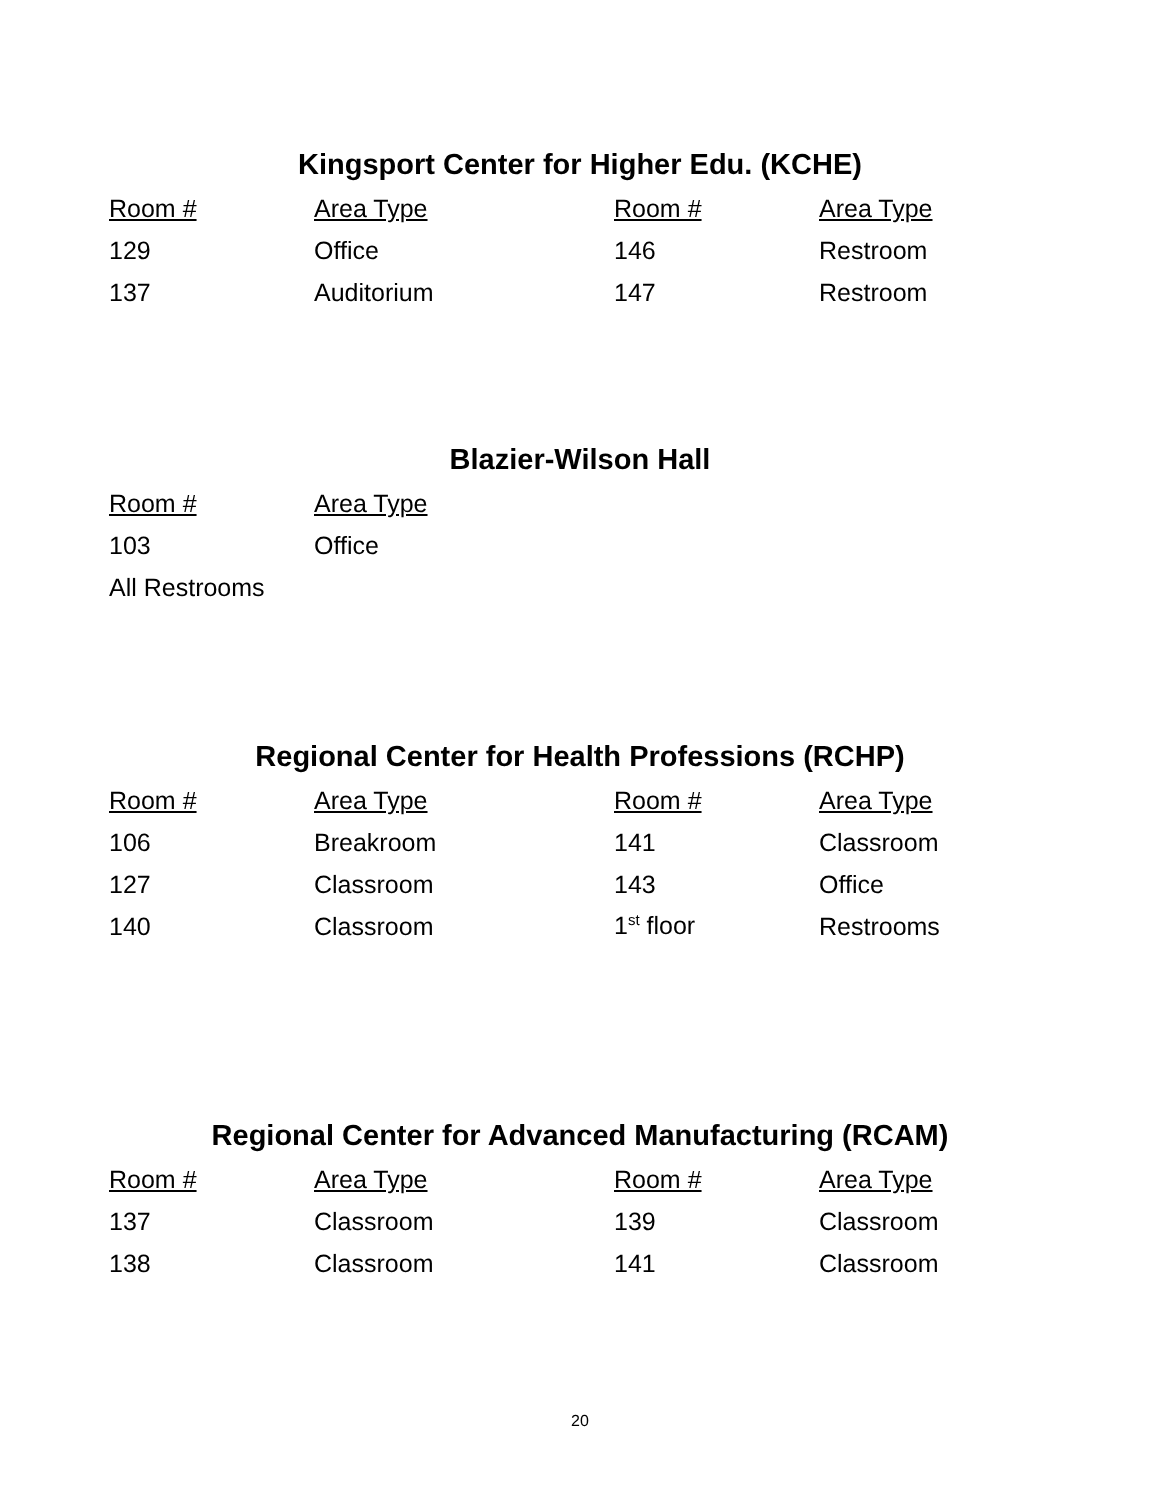Kingsport Center for Higher Edu. (KCHE)
| Room # | Area Type | Room # | Area Type |
| --- | --- | --- | --- |
| 129 | Office | 146 | Restroom |
| 137 | Auditorium | 147 | Restroom |
Blazier-Wilson Hall
| Room # | Area Type |
| --- | --- |
| 103 | Office |
| All Restrooms | |
Regional Center for Health Professions (RCHP)
| Room # | Area Type | Room # | Area Type |
| --- | --- | --- | --- |
| 106 | Breakroom | 141 | Classroom |
| 127 | Classroom | 143 | Office |
| 140 | Classroom | 1<sup>st</sup> floor | Restrooms |
Regional Center for Advanced Manufacturing (RCAM)
| Room # | Area Type | Room # | Area Type |
| --- | --- | --- | --- |
| 137 | Classroom | 139 | Classroom |
| 138 | Classroom | 141 | Classroom |
20